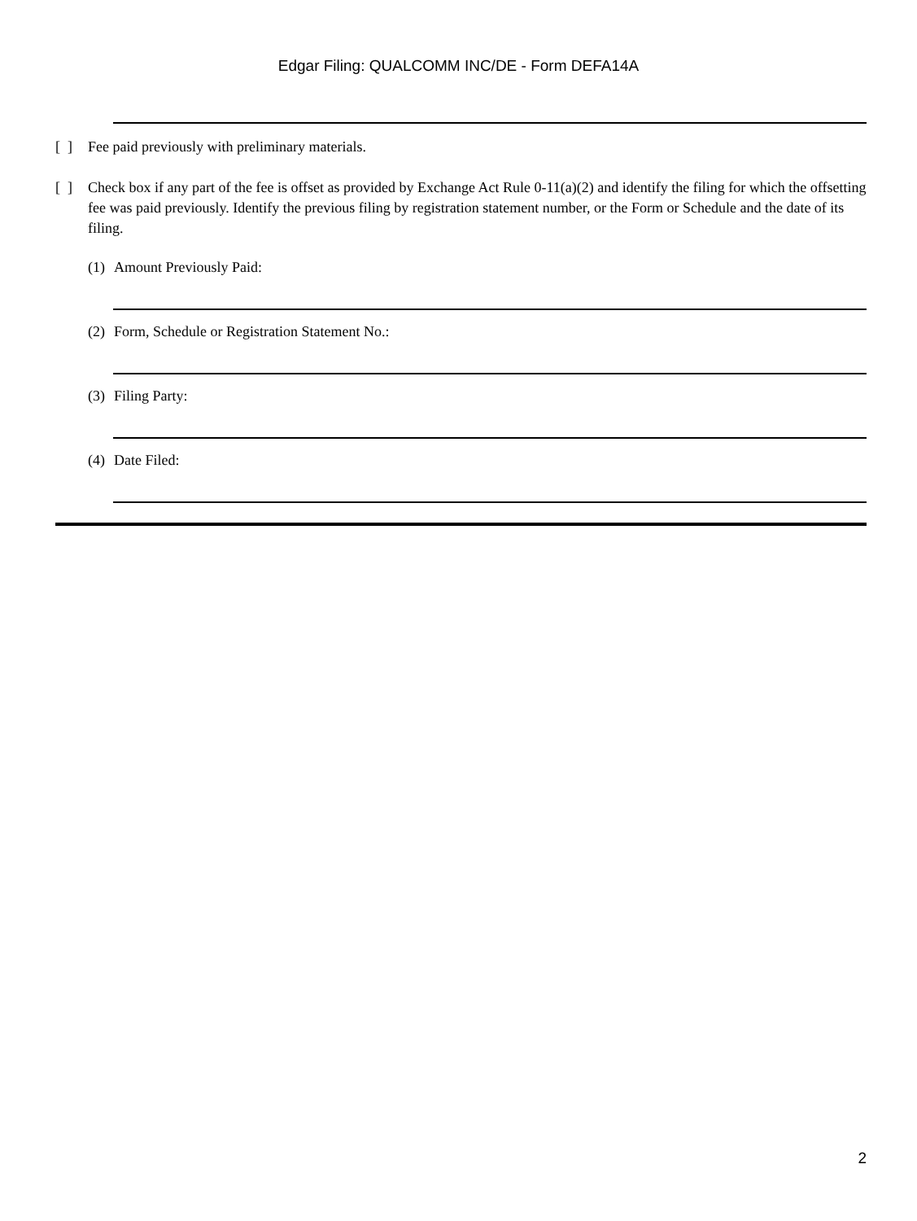Edgar Filing: QUALCOMM INC/DE - Form DEFA14A
[ ] Fee paid previously with preliminary materials.
[ ] Check box if any part of the fee is offset as provided by Exchange Act Rule 0-11(a)(2) and identify the filing for which the offsetting fee was paid previously. Identify the previous filing by registration statement number, or the Form or Schedule and the date of its filing.
(1) Amount Previously Paid:
(2) Form, Schedule or Registration Statement No.:
(3) Filing Party:
(4) Date Filed:
2